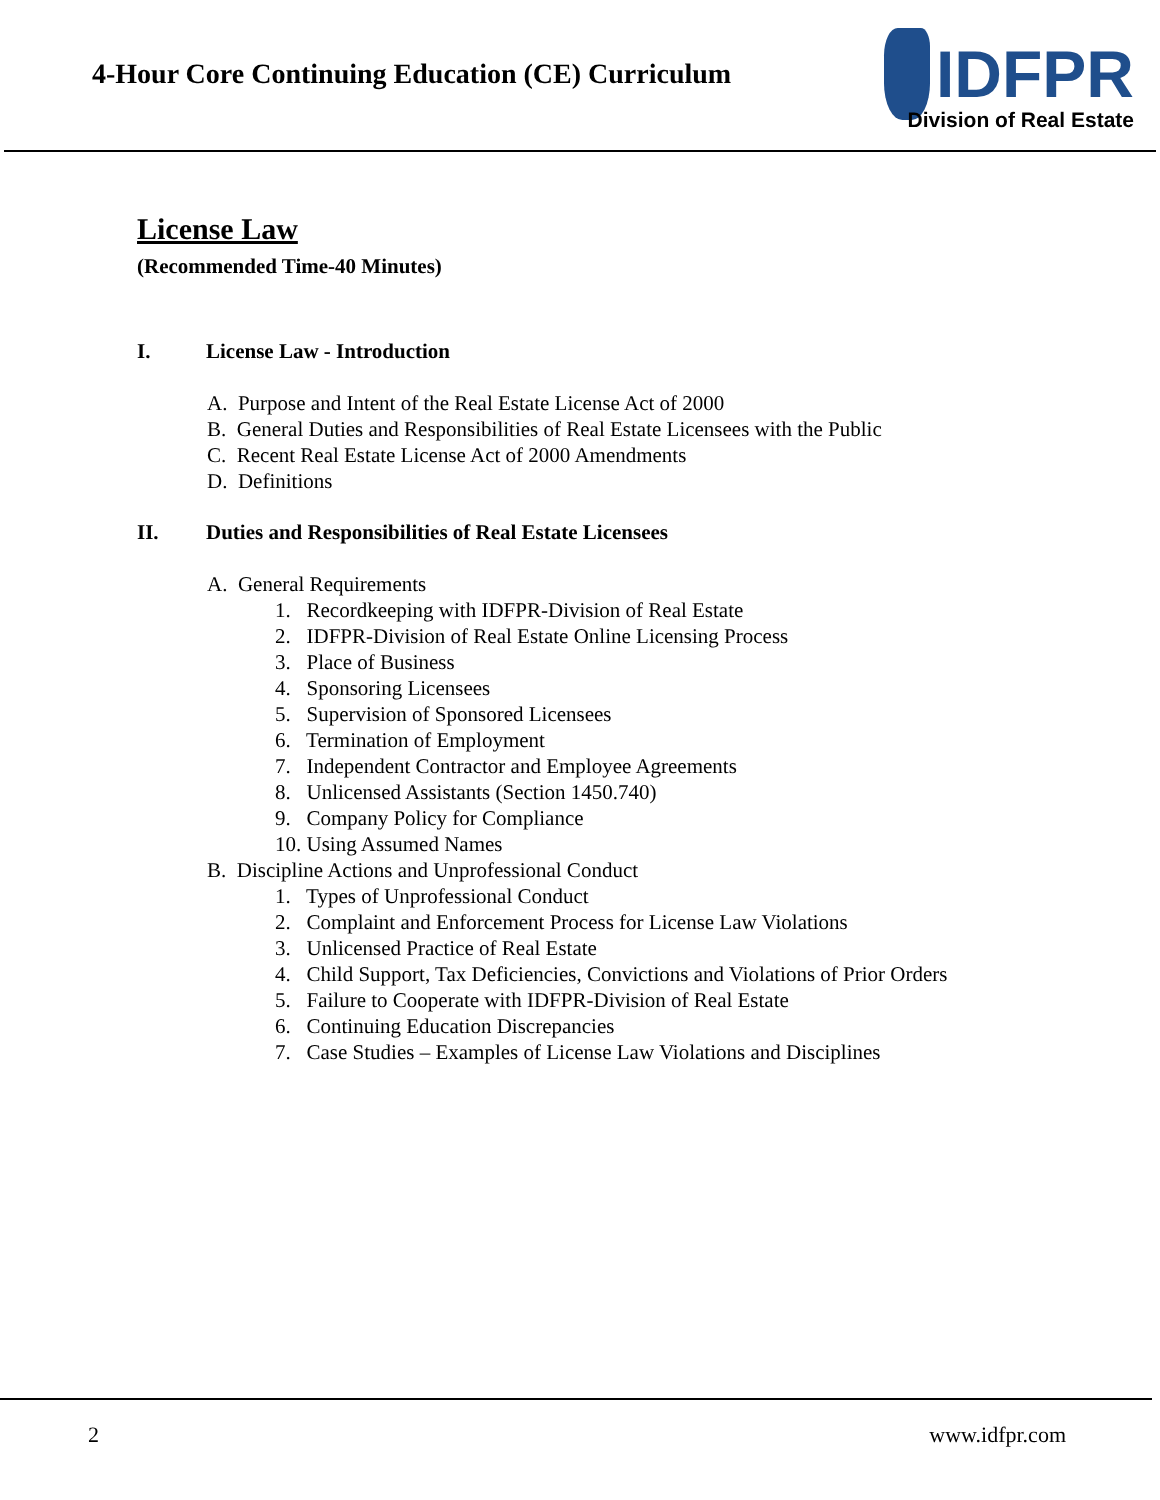4-Hour Core Continuing Education (CE) Curriculum
IDFPR
Division of Real Estate
License Law
(Recommended Time-40 Minutes)
I. License Law - Introduction
A. Purpose and Intent of the Real Estate License Act of 2000
B. General Duties and Responsibilities of Real Estate Licensees with the Public
C. Recent Real Estate License Act of 2000 Amendments
D. Definitions
II. Duties and Responsibilities of Real Estate Licensees
A. General Requirements
1. Recordkeeping with IDFPR-Division of Real Estate
2. IDFPR-Division of Real Estate Online Licensing Process
3. Place of Business
4. Sponsoring Licensees
5. Supervision of Sponsored Licensees
6. Termination of Employment
7. Independent Contractor and Employee Agreements
8. Unlicensed Assistants (Section 1450.740)
9. Company Policy for Compliance
10. Using Assumed Names
B. Discipline Actions and Unprofessional Conduct
1. Types of Unprofessional Conduct
2. Complaint and Enforcement Process for License Law Violations
3. Unlicensed Practice of Real Estate
4. Child Support, Tax Deficiencies, Convictions and Violations of Prior Orders
5. Failure to Cooperate with IDFPR-Division of Real Estate
6. Continuing Education Discrepancies
7. Case Studies – Examples of License Law Violations and Disciplines
2 www.idfpr.com